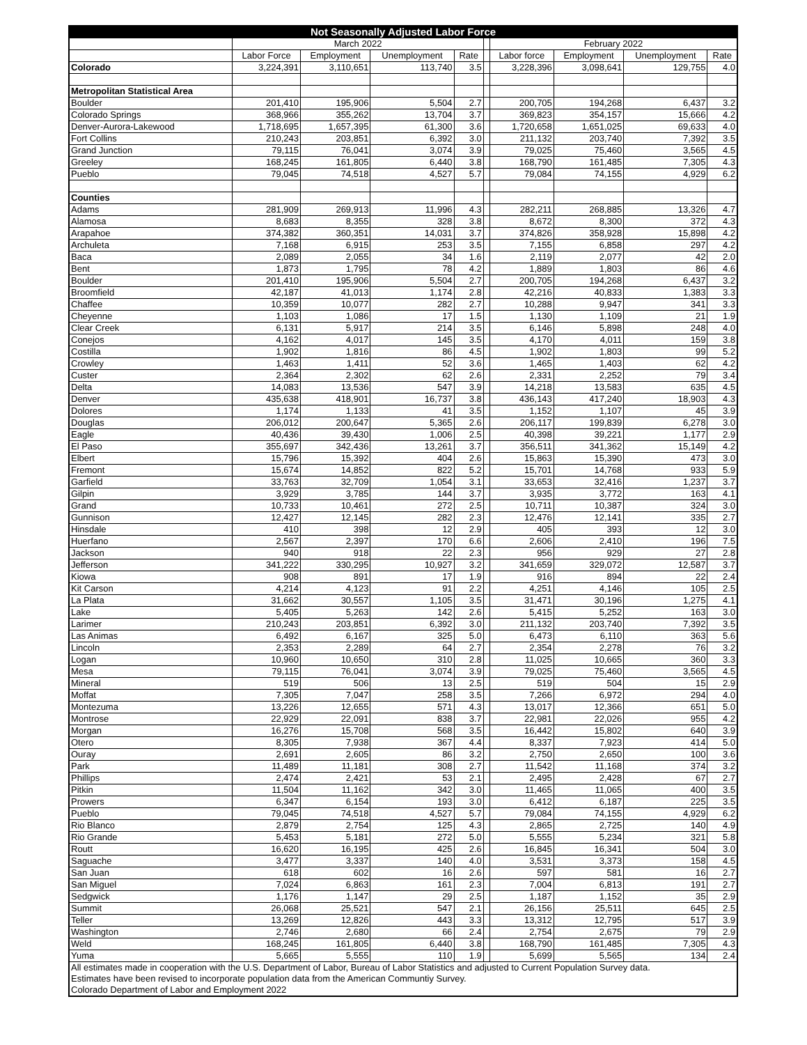| Not Seasonally Adjusted Labor Force | | | | | | | | | |
| --- | --- | --- | --- | --- | --- | --- | --- | --- | --- |
| | March 2022 | | | | | February 2022 | | | |
| | Labor Force | Employment | Unemployment | Rate | | Labor force | Employment | Unemployment | Rate |
| Colorado | 3,224,391 | 3,110,651 | 113,740 | 3.5 | | 3,228,396 | 3,098,641 | 129,755 | 4.0 |
| Metropolitan Statistical Area | | | | | | | | | |
| Boulder | 201,410 | 195,906 | 5,504 | 2.7 | | 200,705 | 194,268 | 6,437 | 3.2 |
| Colorado Springs | 368,966 | 355,262 | 13,704 | 3.7 | | 369,823 | 354,157 | 15,666 | 4.2 |
| Denver-Aurora-Lakewood | 1,718,695 | 1,657,395 | 61,300 | 3.6 | | 1,720,658 | 1,651,025 | 69,633 | 4.0 |
| Fort Collins | 210,243 | 203,851 | 6,392 | 3.0 | | 211,132 | 203,740 | 7,392 | 3.5 |
| Grand Junction | 79,115 | 76,041 | 3,074 | 3.9 | | 79,025 | 75,460 | 3,565 | 4.5 |
| Greeley | 168,245 | 161,805 | 6,440 | 3.8 | | 168,790 | 161,485 | 7,305 | 4.3 |
| Pueblo | 79,045 | 74,518 | 4,527 | 5.7 | | 79,084 | 74,155 | 4,929 | 6.2 |
| Counties | | | | | | | | | |
| Adams | 281,909 | 269,913 | 11,996 | 4.3 | | 282,211 | 268,885 | 13,326 | 4.7 |
| Alamosa | 8,683 | 8,355 | 328 | 3.8 | | 8,672 | 8,300 | 372 | 4.3 |
| Arapahoe | 374,382 | 360,351 | 14,031 | 3.7 | | 374,826 | 358,928 | 15,898 | 4.2 |
| Archuleta | 7,168 | 6,915 | 253 | 3.5 | | 7,155 | 6,858 | 297 | 4.2 |
| Baca | 2,089 | 2,055 | 34 | 1.6 | | 2,119 | 2,077 | 42 | 2.0 |
| Bent | 1,873 | 1,795 | 78 | 4.2 | | 1,889 | 1,803 | 86 | 4.6 |
| Boulder | 201,410 | 195,906 | 5,504 | 2.7 | | 200,705 | 194,268 | 6,437 | 3.2 |
| Broomfield | 42,187 | 41,013 | 1,174 | 2.8 | | 42,216 | 40,833 | 1,383 | 3.3 |
| Chaffee | 10,359 | 10,077 | 282 | 2.7 | | 10,288 | 9,947 | 341 | 3.3 |
| Cheyenne | 1,103 | 1,086 | 17 | 1.5 | | 1,130 | 1,109 | 21 | 1.9 |
| Clear Creek | 6,131 | 5,917 | 214 | 3.5 | | 6,146 | 5,898 | 248 | 4.0 |
| Conejos | 4,162 | 4,017 | 145 | 3.5 | | 4,170 | 4,011 | 159 | 3.8 |
| Costilla | 1,902 | 1,816 | 86 | 4.5 | | 1,902 | 1,803 | 99 | 5.2 |
| Crowley | 1,463 | 1,411 | 52 | 3.6 | | 1,465 | 1,403 | 62 | 4.2 |
| Custer | 2,364 | 2,302 | 62 | 2.6 | | 2,331 | 2,252 | 79 | 3.4 |
| Delta | 14,083 | 13,536 | 547 | 3.9 | | 14,218 | 13,583 | 635 | 4.5 |
| Denver | 435,638 | 418,901 | 16,737 | 3.8 | | 436,143 | 417,240 | 18,903 | 4.3 |
| Dolores | 1,174 | 1,133 | 41 | 3.5 | | 1,152 | 1,107 | 45 | 3.9 |
| Douglas | 206,012 | 200,647 | 5,365 | 2.6 | | 206,117 | 199,839 | 6,278 | 3.0 |
| Eagle | 40,436 | 39,430 | 1,006 | 2.5 | | 40,398 | 39,221 | 1,177 | 2.9 |
| El Paso | 355,697 | 342,436 | 13,261 | 3.7 | | 356,511 | 341,362 | 15,149 | 4.2 |
| Elbert | 15,796 | 15,392 | 404 | 2.6 | | 15,863 | 15,390 | 473 | 3.0 |
| Fremont | 15,674 | 14,852 | 822 | 5.2 | | 15,701 | 14,768 | 933 | 5.9 |
| Garfield | 33,763 | 32,709 | 1,054 | 3.1 | | 33,653 | 32,416 | 1,237 | 3.7 |
| Gilpin | 3,929 | 3,785 | 144 | 3.7 | | 3,935 | 3,772 | 163 | 4.1 |
| Grand | 10,733 | 10,461 | 272 | 2.5 | | 10,711 | 10,387 | 324 | 3.0 |
| Gunnison | 12,427 | 12,145 | 282 | 2.3 | | 12,476 | 12,141 | 335 | 2.7 |
| Hinsdale | 410 | 398 | 12 | 2.9 | | 405 | 393 | 12 | 3.0 |
| Huerfano | 2,567 | 2,397 | 170 | 6.6 | | 2,606 | 2,410 | 196 | 7.5 |
| Jackson | 940 | 918 | 22 | 2.3 | | 956 | 929 | 27 | 2.8 |
| Jefferson | 341,222 | 330,295 | 10,927 | 3.2 | | 341,659 | 329,072 | 12,587 | 3.7 |
| Kiowa | 908 | 891 | 17 | 1.9 | | 916 | 894 | 22 | 2.4 |
| Kit Carson | 4,214 | 4,123 | 91 | 2.2 | | 4,251 | 4,146 | 105 | 2.5 |
| La Plata | 31,662 | 30,557 | 1,105 | 3.5 | | 31,471 | 30,196 | 1,275 | 4.1 |
| Lake | 5,405 | 5,263 | 142 | 2.6 | | 5,415 | 5,252 | 163 | 3.0 |
| Larimer | 210,243 | 203,851 | 6,392 | 3.0 | | 211,132 | 203,740 | 7,392 | 3.5 |
| Las Animas | 6,492 | 6,167 | 325 | 5.0 | | 6,473 | 6,110 | 363 | 5.6 |
| Lincoln | 2,353 | 2,289 | 64 | 2.7 | | 2,354 | 2,278 | 76 | 3.2 |
| Logan | 10,960 | 10,650 | 310 | 2.8 | | 11,025 | 10,665 | 360 | 3.3 |
| Mesa | 79,115 | 76,041 | 3,074 | 3.9 | | 79,025 | 75,460 | 3,565 | 4.5 |
| Mineral | 519 | 506 | 13 | 2.5 | | 519 | 504 | 15 | 2.9 |
| Moffat | 7,305 | 7,047 | 258 | 3.5 | | 7,266 | 6,972 | 294 | 4.0 |
| Montezuma | 13,226 | 12,655 | 571 | 4.3 | | 13,017 | 12,366 | 651 | 5.0 |
| Montrose | 22,929 | 22,091 | 838 | 3.7 | | 22,981 | 22,026 | 955 | 4.2 |
| Morgan | 16,276 | 15,708 | 568 | 3.5 | | 16,442 | 15,802 | 640 | 3.9 |
| Otero | 8,305 | 7,938 | 367 | 4.4 | | 8,337 | 7,923 | 414 | 5.0 |
| Ouray | 2,691 | 2,605 | 86 | 3.2 | | 2,750 | 2,650 | 100 | 3.6 |
| Park | 11,489 | 11,181 | 308 | 2.7 | | 11,542 | 11,168 | 374 | 3.2 |
| Phillips | 2,474 | 2,421 | 53 | 2.1 | | 2,495 | 2,428 | 67 | 2.7 |
| Pitkin | 11,504 | 11,162 | 342 | 3.0 | | 11,465 | 11,065 | 400 | 3.5 |
| Prowers | 6,347 | 6,154 | 193 | 3.0 | | 6,412 | 6,187 | 225 | 3.5 |
| Pueblo | 79,045 | 74,518 | 4,527 | 5.7 | | 79,084 | 74,155 | 4,929 | 6.2 |
| Rio Blanco | 2,879 | 2,754 | 125 | 4.3 | | 2,865 | 2,725 | 140 | 4.9 |
| Rio Grande | 5,453 | 5,181 | 272 | 5.0 | | 5,555 | 5,234 | 321 | 5.8 |
| Routt | 16,620 | 16,195 | 425 | 2.6 | | 16,845 | 16,341 | 504 | 3.0 |
| Saguache | 3,477 | 3,337 | 140 | 4.0 | | 3,531 | 3,373 | 158 | 4.5 |
| San Juan | 618 | 602 | 16 | 2.6 | | 597 | 581 | 16 | 2.7 |
| San Miguel | 7,024 | 6,863 | 161 | 2.3 | | 7,004 | 6,813 | 191 | 2.7 |
| Sedgwick | 1,176 | 1,147 | 29 | 2.5 | | 1,187 | 1,152 | 35 | 2.9 |
| Summit | 26,068 | 25,521 | 547 | 2.1 | | 26,156 | 25,511 | 645 | 2.5 |
| Teller | 13,269 | 12,826 | 443 | 3.3 | | 13,312 | 12,795 | 517 | 3.9 |
| Washington | 2,746 | 2,680 | 66 | 2.4 | | 2,754 | 2,675 | 79 | 2.9 |
| Weld | 168,245 | 161,805 | 6,440 | 3.8 | | 168,790 | 161,485 | 7,305 | 4.3 |
| Yuma | 5,665 | 5,555 | 110 | 1.9 | | 5,699 | 5,565 | 134 | 2.4 |
| All estimates made in cooperation with the U.S. Department of Labor, Bureau of Labor Statistics and adjusted to Current Population Survey data. Estimates have been revised to incorporate population data from the American Communtiy Survey. Colorado Department of Labor and Employment 2022 | | | | | | | | | |